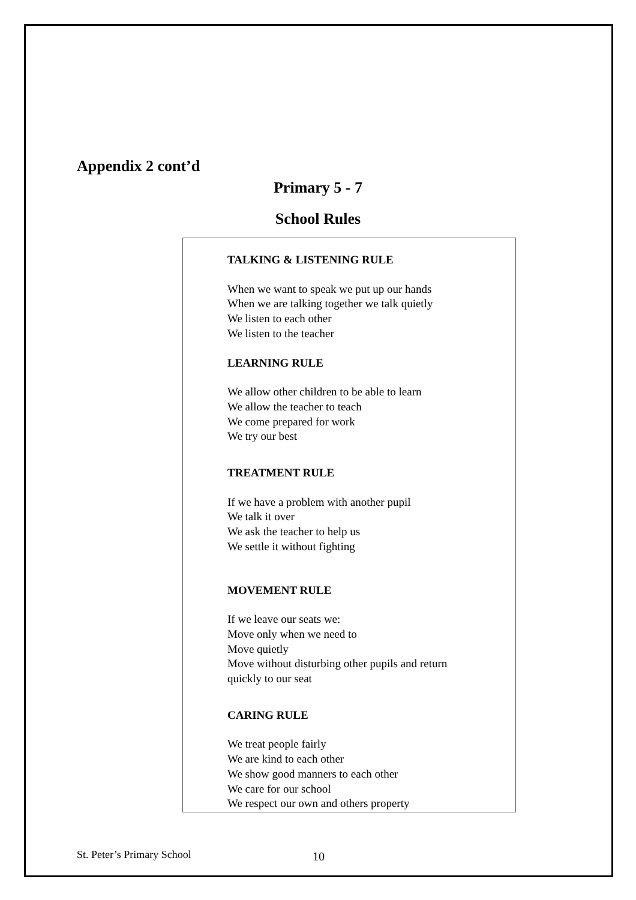Appendix 2 cont’d
Primary 5 - 7
School Rules
TALKING & LISTENING RULE
When we want to speak we put up our hands
When we are talking together we talk quietly
We listen to each other
We listen to the teacher
LEARNING RULE
We allow other children to be able to learn
We allow the teacher to teach
We come prepared for work
We try our best
TREATMENT RULE
If we have a problem with another pupil
We talk it over
We ask the teacher to help us
We settle it without fighting
MOVEMENT RULE
If we leave our seats we:
Move only when we need to
Move quietly
Move without disturbing other pupils and return
quickly to our seat
CARING RULE
We treat people fairly
We are kind to each other
We show good manners to each other
We care for our school
We respect our own and others property
St. Peter’s Primary School 10